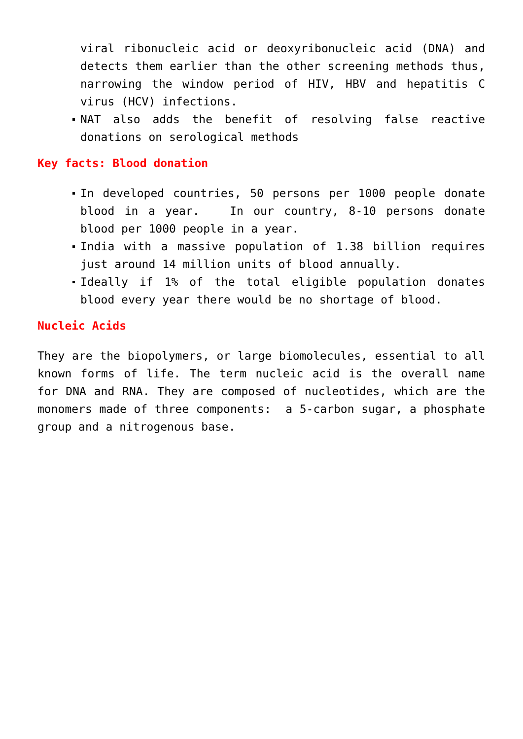viral ribonucleic acid or deoxyribonucleic acid (DNA) and detects them earlier than the other screening methods thus, narrowing the window period of HIV, HBV and hepatitis C virus (HCV) infections.
NAT also adds the benefit of resolving false reactive donations on serological methods
Key facts: Blood donation
In developed countries, 50 persons per 1000 people donate blood in a year. In our country, 8-10 persons donate blood per 1000 people in a year.
India with a massive population of 1.38 billion requires just around 14 million units of blood annually.
Ideally if 1% of the total eligible population donates blood every year there would be no shortage of blood.
Nucleic Acids
They are the biopolymers, or large biomolecules, essential to all known forms of life. The term nucleic acid is the overall name for DNA and RNA. They are composed of nucleotides, which are the monomers made of three components: a 5-carbon sugar, a phosphate group and a nitrogenous base.